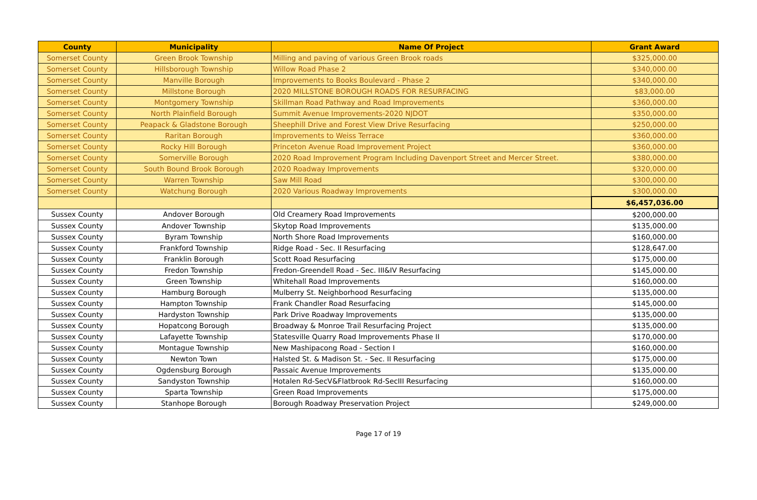| County | Municipality | Name Of Project | Grant Award |
| --- | --- | --- | --- |
| Somerset County | Green Brook Township | Milling and paving of various Green Brook roads | $325,000.00 |
| Somerset County | Hillsborough Township | Willow Road Phase 2 | $340,000.00 |
| Somerset County | Manville Borough | Improvements to Books Boulevard - Phase 2 | $340,000.00 |
| Somerset County | Millstone Borough | 2020 MILLSTONE BOROUGH ROADS FOR RESURFACING | $83,000.00 |
| Somerset County | Montgomery Township | Skillman Road Pathway and Road Improvements | $360,000.00 |
| Somerset County | North Plainfield Borough | Summit Avenue Improvements-2020 NJDOT | $350,000.00 |
| Somerset County | Peapack & Gladstone Borough | Sheephill Drive and Forest View Drive Resurfacing | $250,000.00 |
| Somerset County | Raritan Borough | Improvements to Weiss Terrace | $360,000.00 |
| Somerset County | Rocky Hill Borough | Princeton Avenue Road Improvement Project | $360,000.00 |
| Somerset County | Somerville Borough | 2020 Road Improvement Program Including Davenport Street and Mercer Street. | $380,000.00 |
| Somerset County | South Bound Brook Borough | 2020 Roadway Improvements | $320,000.00 |
| Somerset County | Warren Township | Saw Mill Road | $300,000.00 |
| Somerset County | Watchung Borough | 2020 Various Roadway Improvements | $300,000.00 |
| | | | $6,457,036.00 |
| Sussex County | Andover Borough | Old Creamery Road Improvements | $200,000.00 |
| Sussex County | Andover Township | Skytop Road Improvements | $135,000.00 |
| Sussex County | Byram Township | North Shore Road Improvements | $160,000.00 |
| Sussex County | Frankford Township | Ridge Road - Sec. II Resurfacing | $128,647.00 |
| Sussex County | Franklin Borough | Scott Road Resurfacing | $175,000.00 |
| Sussex County | Fredon Township | Fredon-Greendell Road - Sec. III&IV Resurfacing | $145,000.00 |
| Sussex County | Green Township | Whitehall Road Improvements | $160,000.00 |
| Sussex County | Hamburg Borough | Mulberry St. Neighborhood Resurfacing | $135,000.00 |
| Sussex County | Hampton Township | Frank Chandler Road Resurfacing | $145,000.00 |
| Sussex County | Hardyston Township | Park Drive Roadway Improvements | $135,000.00 |
| Sussex County | Hopatcong Borough | Broadway & Monroe Trail Resurfacing Project | $135,000.00 |
| Sussex County | Lafayette Township | Statesville Quarry Road Improvements Phase II | $170,000.00 |
| Sussex County | Montague Township | New Mashipacong Road - Section I | $160,000.00 |
| Sussex County | Newton Town | Halsted St. & Madison St. - Sec. II Resurfacing | $175,000.00 |
| Sussex County | Ogdensburg Borough | Passaic Avenue Improvements | $135,000.00 |
| Sussex County | Sandyston Township | Hotalen Rd-SecV&Flatbrook Rd-SecIII Resurfacing | $160,000.00 |
| Sussex County | Sparta Township | Green Road Improvements | $175,000.00 |
| Sussex County | Stanhope Borough | Borough Roadway Preservation Project | $249,000.00 |
Page 17 of 19